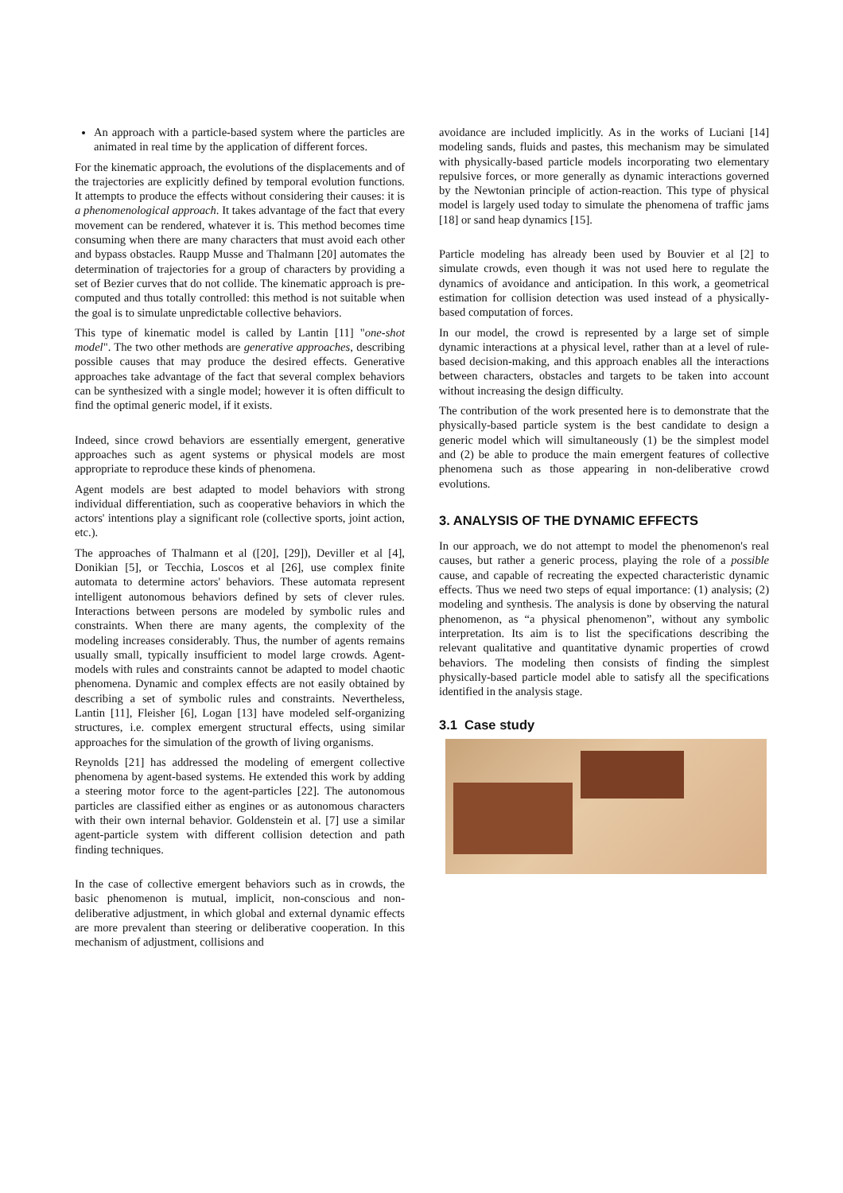An approach with a particle-based system where the particles are animated in real time by the application of different forces.
For the kinematic approach, the evolutions of the displacements and of the trajectories are explicitly defined by temporal evolution functions. It attempts to produce the effects without considering their causes: it is a phenomenological approach. It takes advantage of the fact that every movement can be rendered, whatever it is. This method becomes time consuming when there are many characters that must avoid each other and bypass obstacles. Raupp Musse and Thalmann [20] automates the determination of trajectories for a group of characters by providing a set of Bezier curves that do not collide. The kinematic approach is pre-computed and thus totally controlled: this method is not suitable when the goal is to simulate unpredictable collective behaviors.
This type of kinematic model is called by Lantin [11] "one-shot model". The two other methods are generative approaches, describing possible causes that may produce the desired effects. Generative approaches take advantage of the fact that several complex behaviors can be synthesized with a single model; however it is often difficult to find the optimal generic model, if it exists.
Indeed, since crowd behaviors are essentially emergent, generative approaches such as agent systems or physical models are most appropriate to reproduce these kinds of phenomena.
Agent models are best adapted to model behaviors with strong individual differentiation, such as cooperative behaviors in which the actors' intentions play a significant role (collective sports, joint action, etc.).
The approaches of Thalmann et al ([20], [29]), Deviller et al [4], Donikian [5], or Tecchia, Loscos et al [26], use complex finite automata to determine actors' behaviors. These automata represent intelligent autonomous behaviors defined by sets of clever rules. Interactions between persons are modeled by symbolic rules and constraints. When there are many agents, the complexity of the modeling increases considerably. Thus, the number of agents remains usually small, typically insufficient to model large crowds. Agent-models with rules and constraints cannot be adapted to model chaotic phenomena. Dynamic and complex effects are not easily obtained by describing a set of symbolic rules and constraints. Nevertheless, Lantin [11], Fleisher [6], Logan [13] have modeled self-organizing structures, i.e. complex emergent structural effects, using similar approaches for the simulation of the growth of living organisms.
Reynolds [21] has addressed the modeling of emergent collective phenomena by agent-based systems. He extended this work by adding a steering motor force to the agent-particles [22]. The autonomous particles are classified either as engines or as autonomous characters with their own internal behavior. Goldenstein et al. [7] use a similar agent-particle system with different collision detection and path finding techniques.
In the case of collective emergent behaviors such as in crowds, the basic phenomenon is mutual, implicit, non-conscious and non-deliberative adjustment, in which global and external dynamic effects are more prevalent than steering or deliberative cooperation. In this mechanism of adjustment, collisions and
avoidance are included implicitly. As in the works of Luciani [14] modeling sands, fluids and pastes, this mechanism may be simulated with physically-based particle models incorporating two elementary repulsive forces, or more generally as dynamic interactions governed by the Newtonian principle of action-reaction. This type of physical model is largely used today to simulate the phenomena of traffic jams [18] or sand heap dynamics [15].
Particle modeling has already been used by Bouvier et al [2] to simulate crowds, even though it was not used here to regulate the dynamics of avoidance and anticipation. In this work, a geometrical estimation for collision detection was used instead of a physically-based computation of forces.
In our model, the crowd is represented by a large set of simple dynamic interactions at a physical level, rather than at a level of rule-based decision-making, and this approach enables all the interactions between characters, obstacles and targets to be taken into account without increasing the design difficulty.
The contribution of the work presented here is to demonstrate that the physically-based particle system is the best candidate to design a generic model which will simultaneously (1) be the simplest model and (2) be able to produce the main emergent features of collective phenomena such as those appearing in non-deliberative crowd evolutions.
3. ANALYSIS OF THE DYNAMIC EFFECTS
In our approach, we do not attempt to model the phenomenon's real causes, but rather a generic process, playing the role of a possible cause, and capable of recreating the expected characteristic dynamic effects. Thus we need two steps of equal importance: (1) analysis; (2) modeling and synthesis. The analysis is done by observing the natural phenomenon, as “a physical phenomenon”, without any symbolic interpretation. Its aim is to list the specifications describing the relevant qualitative and quantitative dynamic properties of crowd behaviors. The modeling then consists of finding the simplest physically-based particle model able to satisfy all the specifications identified in the analysis stage.
3.1 Case study